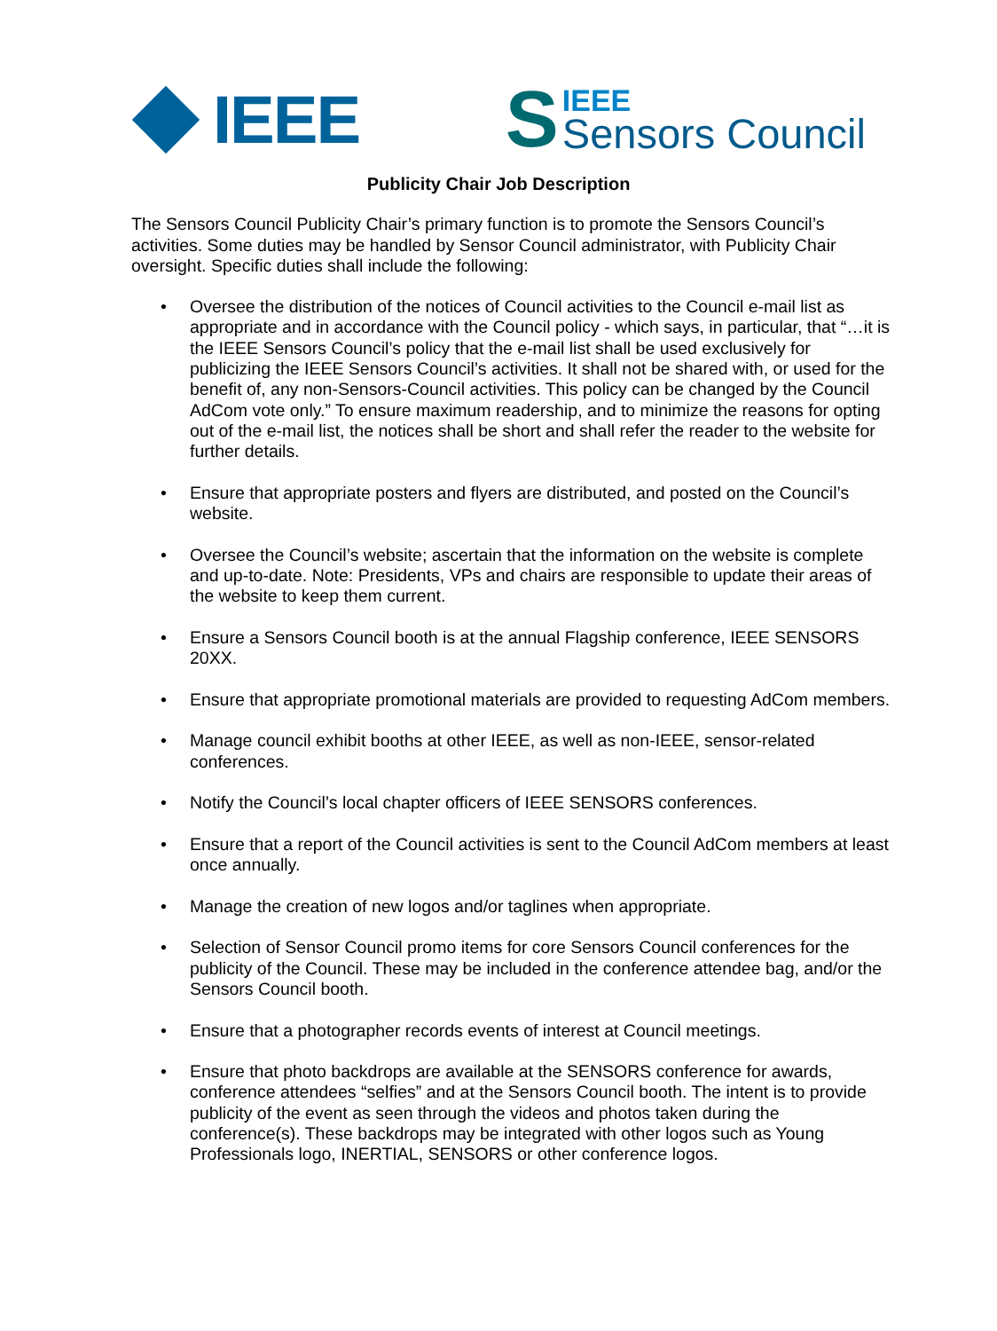IEEE
S
IEEE
Sensors Council
Publicity Chair Job Description
The Sensors Council Publicity Chair’s primary function is to promote the Sensors Council’s activities. Some duties may be handled by Sensor Council administrator, with Publicity Chair oversight. Specific duties shall include the following:
• Oversee the distribution of the notices of Council activities to the Council e-mail list as appropriate and in accordance with the Council policy - which says, in particular, that “…it is the IEEE Sensors Council’s policy that the e-mail list shall be used exclusively for publicizing the IEEE Sensors Council’s activities. It shall not be shared with, or used for the benefit of, any non-Sensors-Council activities. This policy can be changed by the Council AdCom vote only.” To ensure maximum readership, and to minimize the reasons for opting out of the e-mail list, the notices shall be short and shall refer the reader to the website for further details.
• Ensure that appropriate posters and flyers are distributed, and posted on the Council’s website.
• Oversee the Council’s website; ascertain that the information on the website is complete and up-to-date. Note: Presidents, VPs and chairs are responsible to update their areas of the website to keep them current.
• Ensure a Sensors Council booth is at the annual Flagship conference, IEEE SENSORS 20XX.
• Ensure that appropriate promotional materials are provided to requesting AdCom members.
• Manage council exhibit booths at other IEEE, as well as non-IEEE, sensor-related conferences.
• Notify the Council’s local chapter officers of IEEE SENSORS conferences.
• Ensure that a report of the Council activities is sent to the Council AdCom members at least once annually.
• Manage the creation of new logos and/or taglines when appropriate.
• Selection of Sensor Council promo items for core Sensors Council conferences for the publicity of the Council. These may be included in the conference attendee bag, and/or the Sensors Council booth.
• Ensure that a photographer records events of interest at Council meetings.
• Ensure that photo backdrops are available at the SENSORS conference for awards, conference attendees “selfies” and at the Sensors Council booth. The intent is to provide publicity of the event as seen through the videos and photos taken during the conference(s). These backdrops may be integrated with other logos such as Young Professionals logo, INERTIAL, SENSORS or other conference logos.